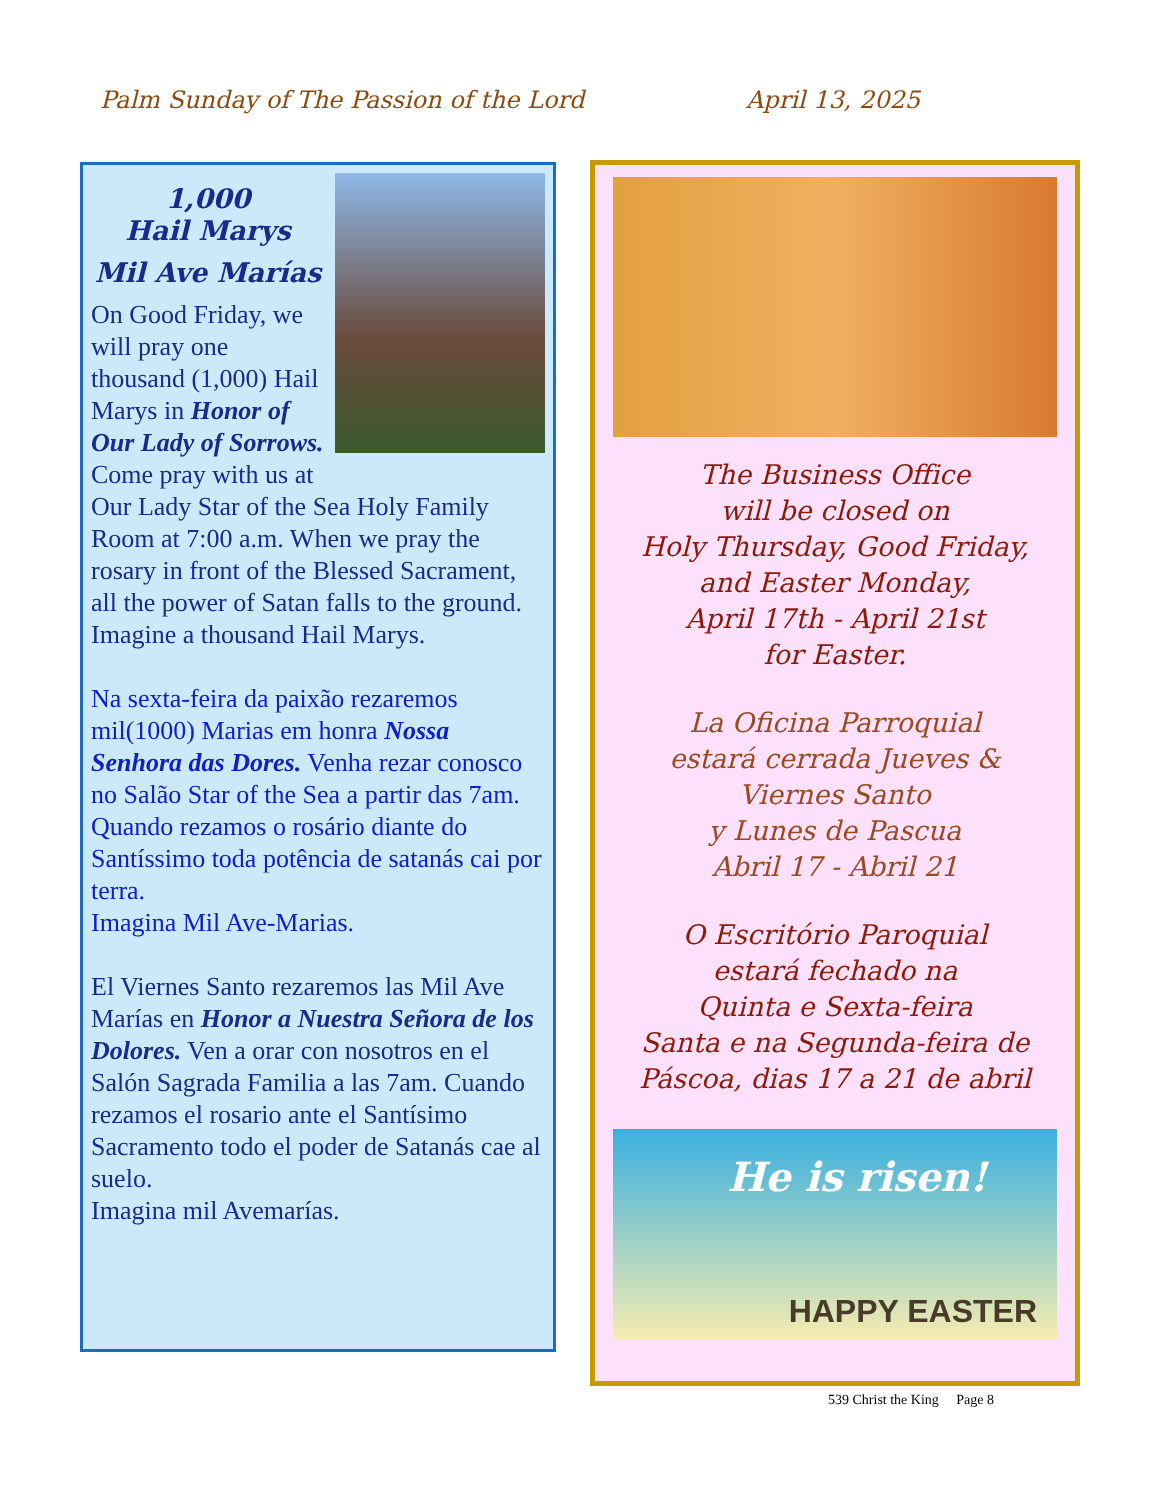Palm Sunday of The Passion of the Lord April 13, 2025
1,000
Hail Marys
Mil Ave Marías
On Good Friday, we will pray one thousand (1,000) Hail Marys in Honor of Our Lady of Sorrows. Come pray with us at Our Lady Star of the Sea Holy Family Room at 7:00 a.m. When we pray the rosary in front of the Blessed Sacrament, all the power of Satan falls to the ground. Imagine a thousand Hail Marys.
Na sexta-feira da paixão rezaremos mil(1000) Marias em honra Nossa Senhora das Dores. Venha rezar conosco no Salão Star of the Sea a partir das 7am.
Quando rezamos o rosário diante do Santíssimo toda potência de satanás cai por terra.
Imagina Mil Ave-Marias.
El Viernes Santo rezaremos las Mil Ave Marías en Honor a Nuestra Señora de los Dolores. Ven a orar con nosotros en el Salón Sagrada Familia a las 7am. Cuando rezamos el rosario ante el Santísimo Sacramento todo el poder de Satanás cae al suelo.
Imagina mil Avemarías.
The Business Office
will be closed on
Holy Thursday, Good Friday,
and Easter Monday,
April 17th - April 21st
for Easter.
La Oficina Parroquial
estará cerrada Jueves &
Viernes Santo
y Lunes de Pascua
Abril 17 - Abril 21
O Escritório Paroquial
estará fechado na
Quinta e Sexta-feira
Santa e na Segunda-feira de
Páscoa, dias 17 a 21 de abril
He is risen!
HAPPY EASTER
539 Christ the King Page 8